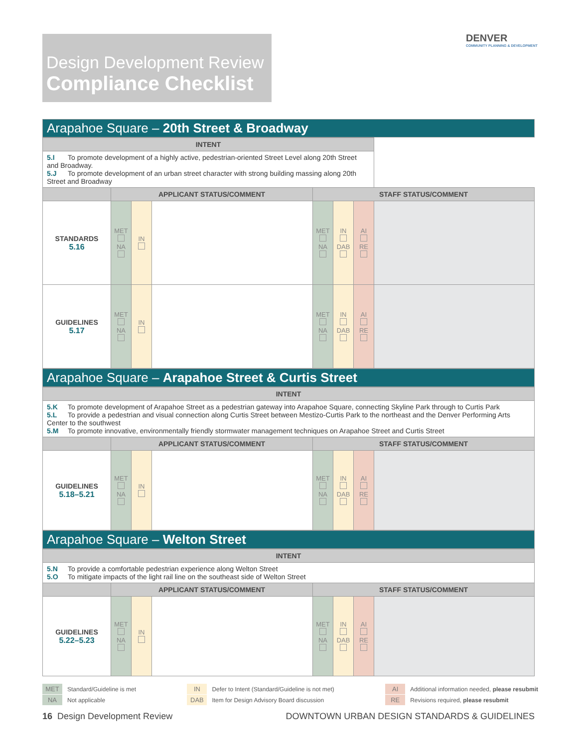Design Development Review
Compliance Checklist
DENVER
COMMUNITY PLANNING & DEVELOPMENT
Arapahoe Square – 20th Street & Broadway
| INTENT | | | | | | | |
| 5.I To promote development of a highly active, pedestrian-oriented Street Level along 20th Street and Broadway. 5.J To promote development of an urban street character with strong building massing along 20th Street and Broadway | | | | | | | |
| | APPLICANT STATUS/COMMENT | | | STAFF STATUS/COMMENT | | | |
| STANDARDS 5.16 | MET NA | IN | | MET NA | IN DAB | AI RE | |
| GUIDELINES 5.17 | MET NA | IN | | MET NA | IN DAB | AI RE | |
Arapahoe Square – Arapahoe Street & Curtis Street
| INTENT | | | | | | | |
| 5.K To promote development of Arapahoe Street as a pedestrian gateway into Arapahoe Square, connecting Skyline Park through to Curtis Park 5.L To provide a pedestrian and visual connection along Curtis Street between Mestizo-Curtis Park to the northeast and the Denver Performing Arts Center to the southwest 5.M To promote innovative, environmentally friendly stormwater management techniques on Arapahoe Street and Curtis Street | | | | | | | |
| | APPLICANT STATUS/COMMENT | | | STAFF STATUS/COMMENT | | | |
| GUIDELINES 5.18–5.21 | MET NA | IN | | MET NA | IN DAB | AI RE | |
Arapahoe Square – Welton Street
| INTENT | | | | | | | |
| 5.N To provide a comfortable pedestrian experience along Welton Street 5.O To mitigate impacts of the light rail line on the southeast side of Welton Street | | | | | | | |
| | APPLICANT STATUS/COMMENT | | | STAFF STATUS/COMMENT | | | |
| GUIDELINES 5.22–5.23 | MET NA | IN | | MET NA | IN DAB | AI RE | |
MET Standard/Guideline is met
NA Not applicable
IN Defer to Intent (Standard/Guideline is not met)
DAB Item for Design Advisory Board discussion
AI Additional information needed, please resubmit
RE Revisions required, please resubmit
16 Design Development Review DOWNTOWN URBAN DESIGN STANDARDS & GUIDELINES